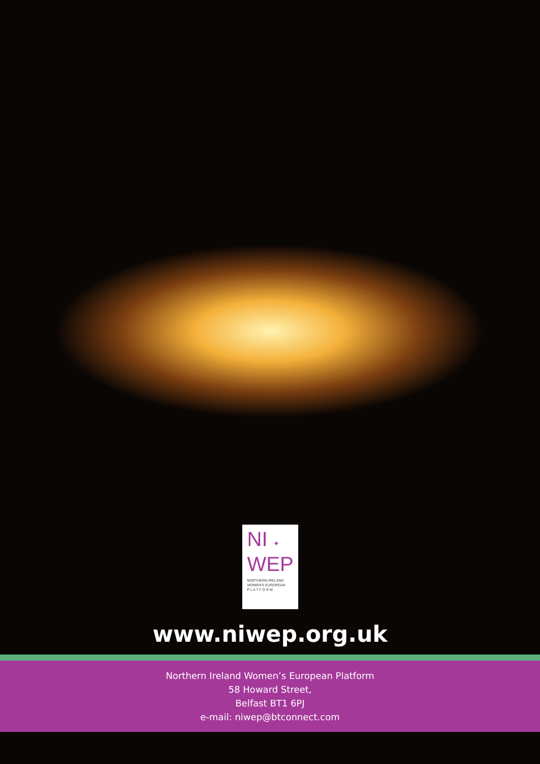NI ✦
WEP
NORTHERN IRELAND
WOMEN'S EUROPEAN
P L A T F O R M
www.niwep.org.uk
Northern Ireland Women’s European Platform
58 Howard Street,
Belfast BT1 6PJ
e-mail: niwep@btconnect.com